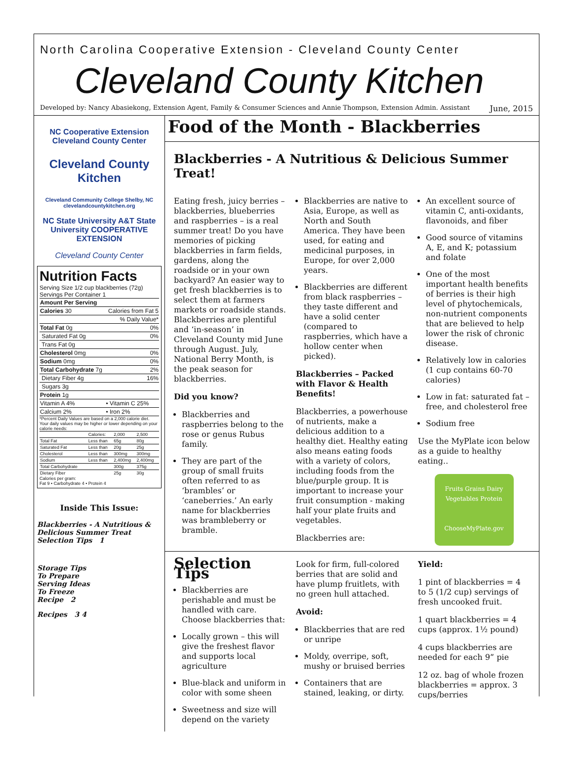North Carolina Cooperative Extension - Cleveland County Center
Cleveland County Kitchen
Developed by: Nancy Abasiekong, Extension Agent, Family & Consumer Sciences and Annie Thompson, Extension Admin. Assistant June, 2015
NC Cooperative Extension Cleveland County Center
Cleveland County Kitchen
Cleveland Community College Shelby, NC clevelandcountykitchen.org
NC State University A&T State University COOPERATIVE EXTENSION
Cleveland County Center
Nutrition Facts
Serving Size 1/2 cup blackberries (72g)
Servings Per Container 1
| Amount Per Serving | |
| Calories 30 | Calories from Fat 5 |
| | % Daily Value* |
| Total Fat 0g | 0% |
| Saturated Fat 0g | 0% |
| Trans Fat 0g | |
| Cholesterol 0mg | 0% |
| Sodium 0mg | 0% |
| Total Carbohydrate 7g | 2% |
| Dietary Fiber 4g | 16% |
| Sugars 3g | |
| Protein 1g | |
| Vitamin A 4% | • Vitamin C 25% |
| Calcium 2% | • Iron 2% |
*Percent Daily Values are based on a 2,000 calorie diet. Your daily values may be higher or lower depending on your calorie needs:
| | Calories: | 2,000 | 2,500 |
| Total Fat | Less than | 65g | 80g |
| Saturated Fat | Less than | 20g | 25g |
| Cholesterol | Less than | 300mg | 300mg |
| Sodium | Less than | 2,400mg | 2,400mg |
| Total Carbohydrate | | 300g | 375g |
| Dietary Fiber | | 25g | 30g |
Calories per gram:
Fat 9 • Carbohydrate 4 • Protein 4
Inside This Issue:
Blackberries - A Nutritious & Delicious Summer Treat
Selection Tips 1
Storage Tips
To Prepare
Serving Ideas
To Freeze
Recipe 2
Recipes 3 4
Food of the Month - Blackberries
Blackberries - A Nutritious & Delicious Summer Treat!
Eating fresh, juicy berries – blackberries, blueberries and raspberries – is a real summer treat! Do you have memories of picking blackberries in farm fields, gardens, along the roadside or in your own backyard? An easier way to get fresh blackberries is to select them at farmers markets or roadside stands. Blackberries are plentiful and ‘in-season’ in Cleveland County mid June through August. July, National Berry Month, is the peak season for blackberries.
Did you know?
Blackberries and raspberries belong to the rose or genus Rubus family.
They are part of the group of small fruits often referred to as ‘brambles’ or ‘caneberries.’ An early name for blackberries was brambleberry or bramble.
Blackberries are native to Asia, Europe, as well as North and South America. They have been used, for eating and medicinal purposes, in Europe, for over 2,000 years.
Blackberries are different from black raspberries – they taste different and have a solid center (compared to raspberries, which have a hollow center when picked).
Blackberries – Packed with Flavor & Health Benefits!
Blackberries, a powerhouse of nutrients, make a delicious addition to a healthy diet. Healthy eating also means eating foods with a variety of colors, including foods from the blue/purple group. It is important to increase your fruit consumption - making half your plate fruits and vegetables.
Blackberries are:
An excellent source of vitamin C, anti-oxidants, flavonoids, and fiber
Good source of vitamins A, E, and K; potassium and folate
One of the most important health benefits of berries is their high level of phytochemicals, non-nutrient components that are believed to help lower the risk of chronic disease.
Relatively low in calories (1 cup contains 60-70 calories)
Low in fat: saturated fat – free, and cholesterol free
Sodium free
Use the MyPlate icon below as a guide to healthy eating..
Fruits Grains Dairy
Vegetables Protein
ChooseMyPlate.gov
Selection Tips
Blackberries are perishable and must be handled with care. Choose blackberries that:
Locally grown – this will give the freshest flavor and supports local agriculture
Blue-black and uniform in color with some sheen
Sweetness and size will depend on the variety
Look for firm, full-colored berries that are solid and have plump fruitlets, with no green hull attached.
Avoid:
Blackberries that are red or unripe
Moldy, overripe, soft, mushy or bruised berries
Containers that are stained, leaking, or dirty.
Yield:
1 pint of blackberries = 4 to 5 (1/2 cup) servings of fresh uncooked fruit.
1 quart blackberries = 4 cups (approx. 1½ pound)
4 cups blackberries are needed for each 9” pie
12 oz. bag of whole frozen blackberries = approx. 3 cups/berries